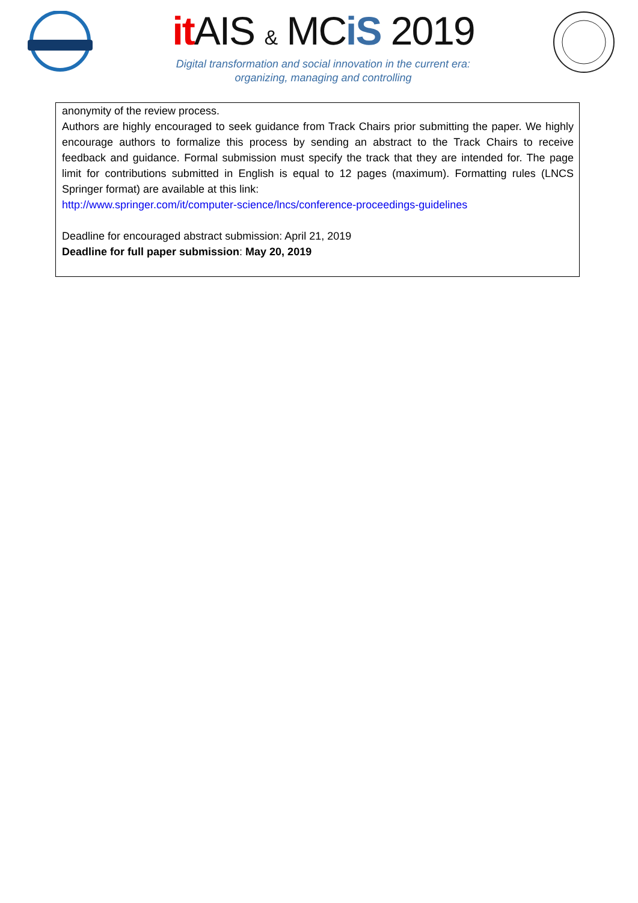it AIS & MCiS 2019
Digital transformation and social innovation in the current era:
organizing, managing and controlling
anonymity of the review process.
Authors are highly encouraged to seek guidance from Track Chairs prior submitting the paper. We highly encourage authors to formalize this process by sending an abstract to the Track Chairs to receive feedback and guidance. Formal submission must specify the track that they are intended for. The page limit for contributions submitted in English is equal to 12 pages (maximum). Formatting rules (LNCS Springer format) are available at this link:
http://www.springer.com/it/computer-science/lncs/conference-proceedings-guidelines
Deadline for encouraged abstract submission: April 21, 2019
Deadline for full paper submission: May 20, 2019